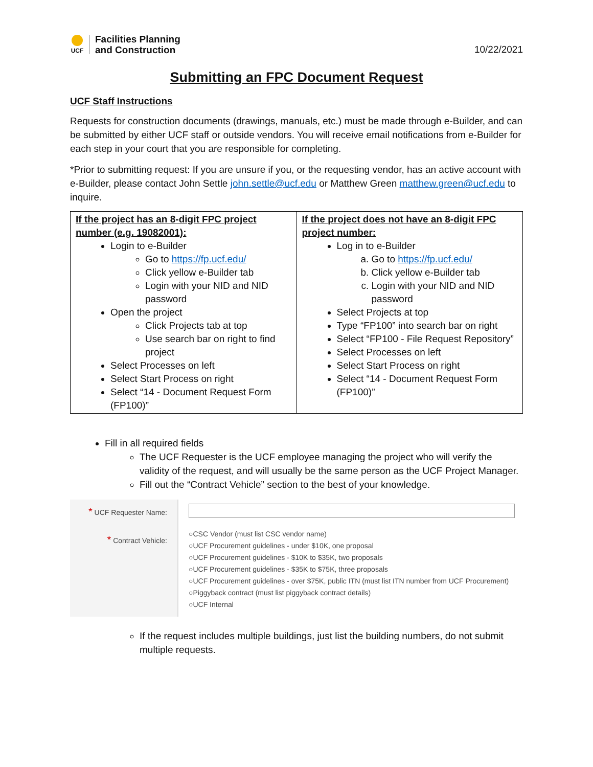UCF
Facilities Planning
and Construction
10/22/2021
Submitting an FPC Document Request
UCF Staff Instructions
Requests for construction documents (drawings, manuals, etc.) must be made through e-Builder, and can be submitted by either UCF staff or outside vendors. You will receive email notifications from e-Builder for each step in your court that you are responsible for completing.
*Prior to submitting request: If you are unsure if you, or the requesting vendor, has an active account with e-Builder, please contact John Settle john.settle@ucf.edu or Matthew Green matthew.green@ucf.edu to inquire.
| If the project has an 8-digit FPC project number (e.g. 19082001): Login to e-Builder Go to https://fp.ucf.edu/ Click yellow e-Builder tab Login with your NID and NID password Open the project Click Projects tab at top Use search bar on right to find project Select Processes on left Select Start Process on right Select “14 - Document Request Form (FP100)” | If the project does not have an 8-digit FPC project number: Log in to e-Builder a. Go to https://fp.ucf.edu/ b. Click yellow e-Builder tab c. Login with your NID and NID password Select Projects at top Type “FP100” into search bar on right Select “FP100 - File Request Repository” Select Processes on left Select Start Process on right Select “14 - Document Request Form (FP100)” |
Fill in all required fields
The UCF Requester is the UCF employee managing the project who will verify the validity of the request, and will usually be the same person as the UCF Project Manager.
Fill out the “Contract Vehicle” section to the best of your knowledge.
* UCF Requester Name:
* Contract Vehicle:
○CSC Vendor (must list CSC vendor name)
○UCF Procurement guidelines - under $10K, one proposal
○UCF Procurement guidelines - $10K to $35K, two proposals
○UCF Procurement guidelines - $35K to $75K, three proposals
○UCF Procurement guidelines - over $75K, public ITN (must list ITN number from UCF Procurement)
○Piggyback contract (must list piggyback contract details)
○UCF Internal
If the request includes multiple buildings, just list the building numbers, do not submit multiple requests.